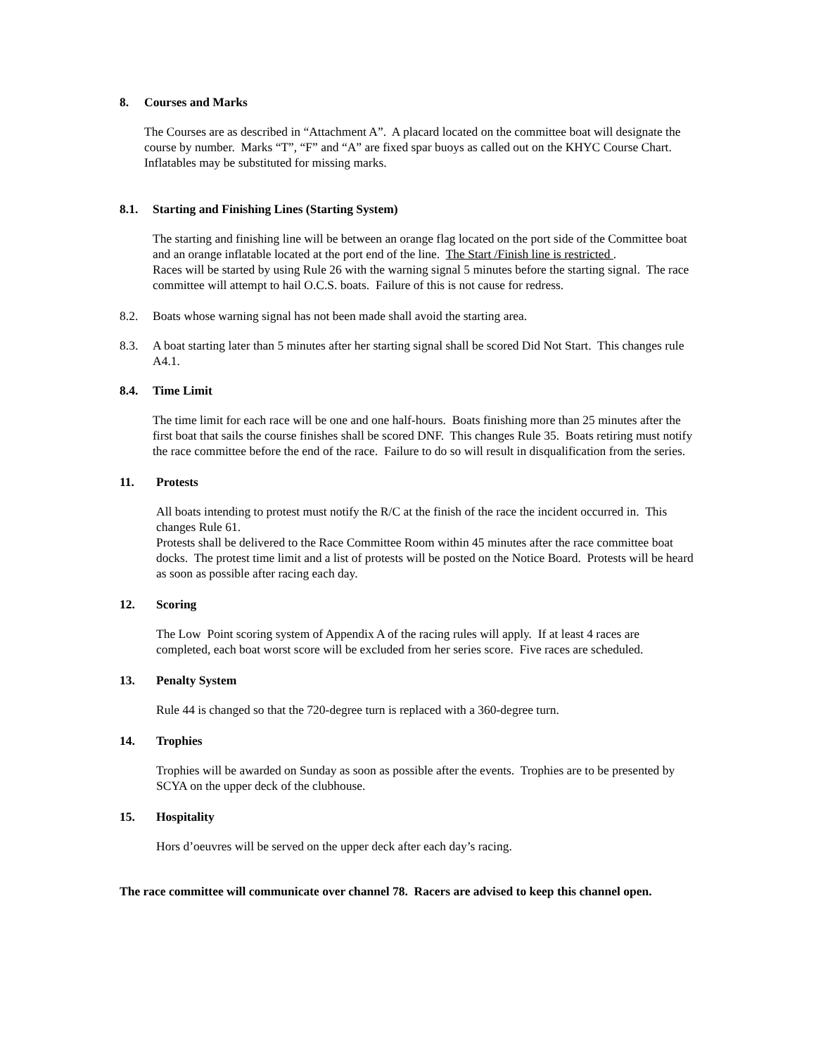8. Courses and Marks
The Courses are as described in “Attachment A”. A placard located on the committee boat will designate the course by number. Marks “T”, “F” and “A” are fixed spar buoys as called out on the KHYC Course Chart. Inflatables may be substituted for missing marks.
8.1. Starting and Finishing Lines (Starting System)
The starting and finishing line will be between an orange flag located on the port side of the Committee boat and an orange inflatable located at the port end of the line. The Start /Finish line is restricted .
Races will be started by using Rule 26 with the warning signal 5 minutes before the starting signal. The race committee will attempt to hail O.C.S. boats. Failure of this is not cause for redress.
8.2. Boats whose warning signal has not been made shall avoid the starting area.
8.3. A boat starting later than 5 minutes after her starting signal shall be scored Did Not Start. This changes rule A4.1.
8.4. Time Limit
The time limit for each race will be one and one half-hours. Boats finishing more than 25 minutes after the first boat that sails the course finishes shall be scored DNF. This changes Rule 35. Boats retiring must notify the race committee before the end of the race. Failure to do so will result in disqualification from the series.
11. Protests
All boats intending to protest must notify the R/C at the finish of the race the incident occurred in. This changes Rule 61.
Protests shall be delivered to the Race Committee Room within 45 minutes after the race committee boat docks. The protest time limit and a list of protests will be posted on the Notice Board. Protests will be heard as soon as possible after racing each day.
12. Scoring
The Low Point scoring system of Appendix A of the racing rules will apply. If at least 4 races are completed, each boat worst score will be excluded from her series score. Five races are scheduled.
13. Penalty System
Rule 44 is changed so that the 720-degree turn is replaced with a 360-degree turn.
14. Trophies
Trophies will be awarded on Sunday as soon as possible after the events. Trophies are to be presented by SCYA on the upper deck of the clubhouse.
15. Hospitality
Hors d’oeuvres will be served on the upper deck after each day’s racing.
The race committee will communicate over channel 78. Racers are advised to keep this channel open.